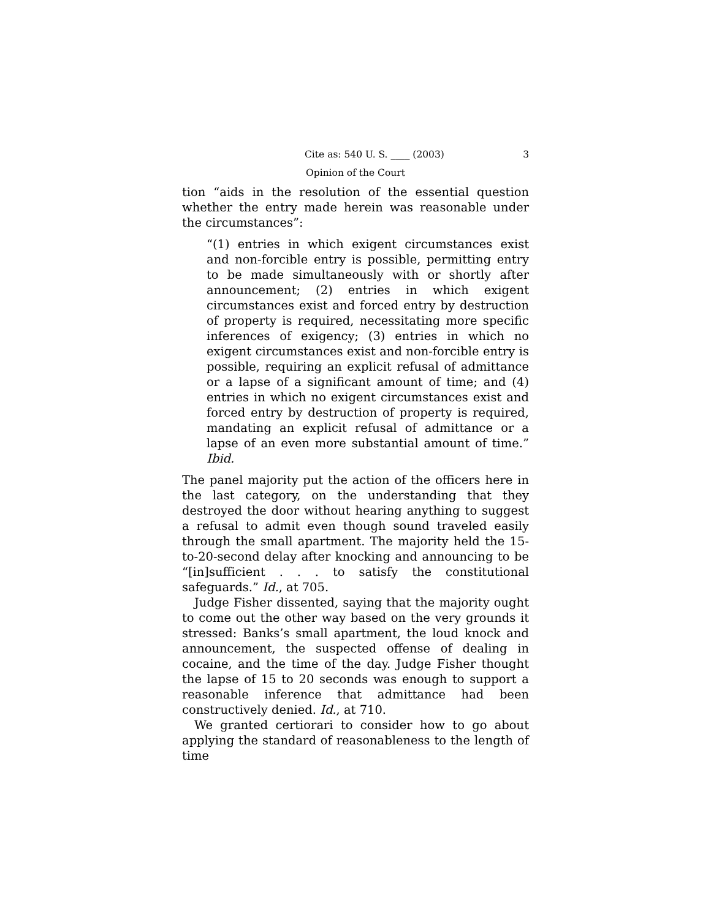Cite as: 540 U. S. ____ (2003) 3
Opinion of the Court
tion “aids in the resolution of the essential question whether the entry made herein was reasonable under the circumstances”:
“(1) entries in which exigent circumstances exist and non-forcible entry is possible, permitting entry to be made simultaneously with or shortly after announcement; (2) entries in which exigent circumstances exist and forced entry by destruction of property is required, necessitating more specific inferences of exigency; (3) entries in which no exigent circumstances exist and non-forcible entry is possible, requiring an explicit refusal of admittance or a lapse of a significant amount of time; and (4) entries in which no exigent circumstances exist and forced entry by destruction of property is required, mandating an explicit refusal of admittance or a lapse of an even more substantial amount of time.” Ibid.
The panel majority put the action of the officers here in the last category, on the understanding that they destroyed the door without hearing anything to suggest a refusal to admit even though sound traveled easily through the small apartment. The majority held the 15-to-20-second delay after knocking and announcing to be “[in]sufficient . . . to satisfy the constitutional safeguards.” Id., at 705.
Judge Fisher dissented, saying that the majority ought to come out the other way based on the very grounds it stressed: Banks’s small apartment, the loud knock and announcement, the suspected offense of dealing in cocaine, and the time of the day. Judge Fisher thought the lapse of 15 to 20 seconds was enough to support a reasonable inference that admittance had been constructively denied. Id., at 710.
We granted certiorari to consider how to go about applying the standard of reasonableness to the length of time